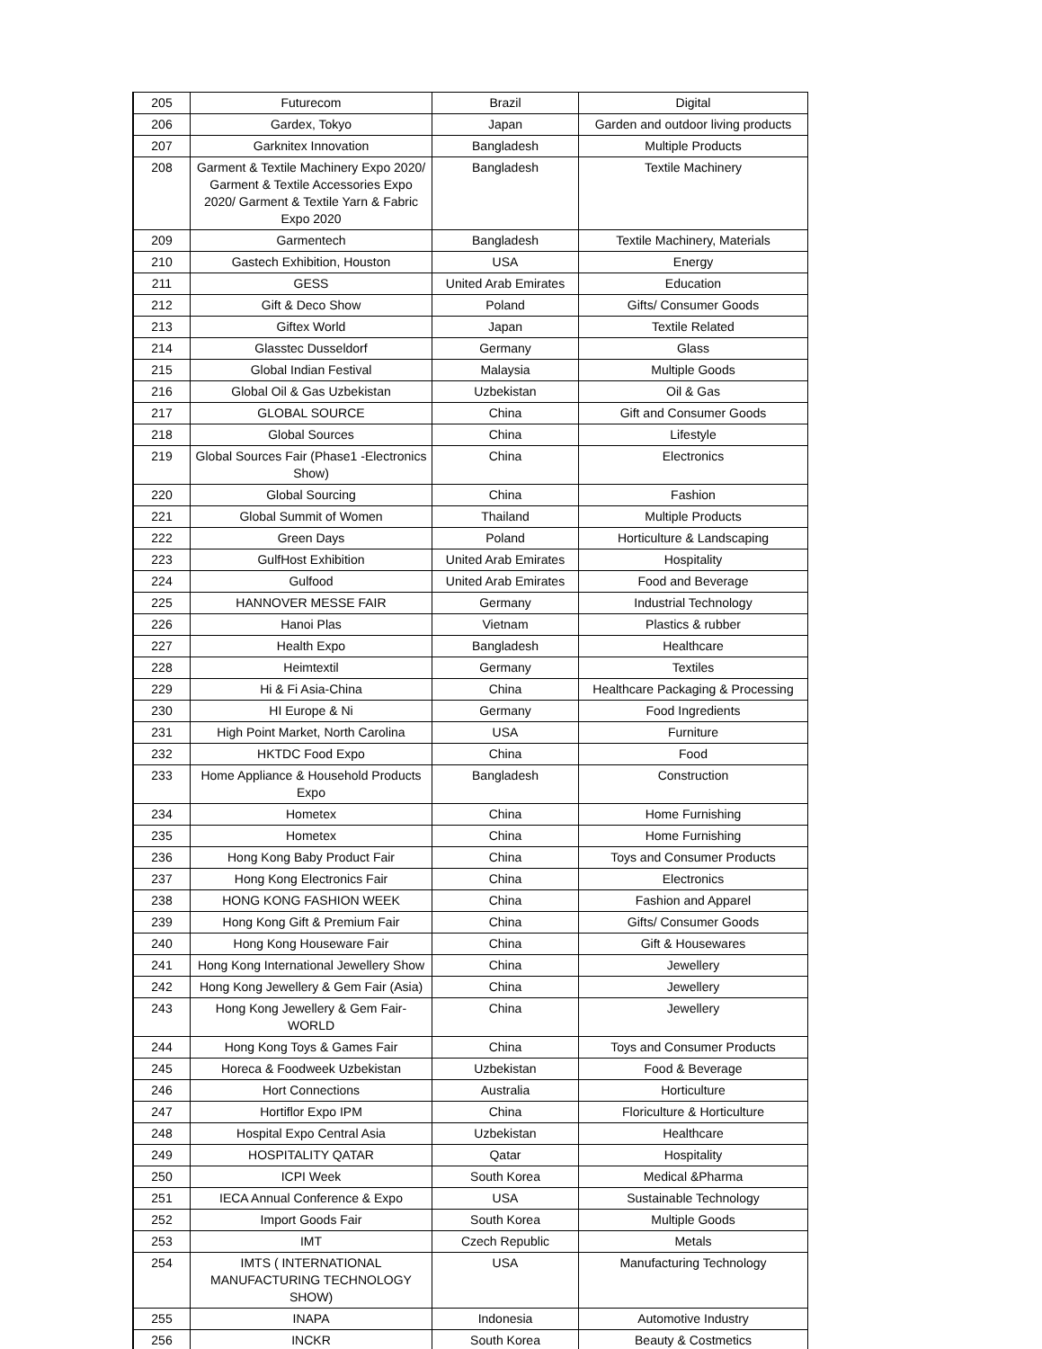| 205 | Futurecom | Brazil | Digital |
| 206 | Gardex, Tokyo | Japan | Garden and outdoor living products |
| 207 | Garknitex Innovation | Bangladesh | Multiple Products |
| 208 | Garment & Textile Machinery Expo 2020/ Garment & Textile Accessories Expo 2020/ Garment & Textile Yarn & Fabric Expo 2020 | Bangladesh | Textile Machinery |
| 209 | Garmentech | Bangladesh | Textile Machinery, Materials |
| 210 | Gastech Exhibition, Houston | USA | Energy |
| 211 | GESS | United Arab Emirates | Education |
| 212 | Gift & Deco Show | Poland | Gifts/ Consumer Goods |
| 213 | Giftex World | Japan | Textile Related |
| 214 | Glasstec Dusseldorf | Germany | Glass |
| 215 | Global Indian Festival | Malaysia | Multiple Goods |
| 216 | Global Oil & Gas Uzbekistan | Uzbekistan | Oil & Gas |
| 217 | GLOBAL SOURCE | China | Gift and Consumer Goods |
| 218 | Global Sources | China | Lifestyle |
| 219 | Global Sources Fair (Phase1 -Electronics Show) | China | Electronics |
| 220 | Global Sourcing | China | Fashion |
| 221 | Global Summit of Women | Thailand | Multiple Products |
| 222 | Green Days | Poland | Horticulture & Landscaping |
| 223 | GulfHost Exhibition | United Arab Emirates | Hospitality |
| 224 | Gulfood | United Arab Emirates | Food and Beverage |
| 225 | HANNOVER MESSE FAIR | Germany | Industrial Technology |
| 226 | Hanoi Plas | Vietnam | Plastics & rubber |
| 227 | Health Expo | Bangladesh | Healthcare |
| 228 | Heimtextil | Germany | Textiles |
| 229 | Hi & Fi Asia-China | China | Healthcare Packaging & Processing |
| 230 | HI Europe & Ni | Germany | Food Ingredients |
| 231 | High Point Market, North Carolina | USA | Furniture |
| 232 | HKTDC Food Expo | China | Food |
| 233 | Home Appliance & Household Products Expo | Bangladesh | Construction |
| 234 | Hometex | China | Home Furnishing |
| 235 | Hometex | China | Home Furnishing |
| 236 | Hong Kong Baby Product Fair | China | Toys and Consumer Products |
| 237 | Hong Kong Electronics Fair | China | Electronics |
| 238 | HONG KONG FASHION WEEK | China | Fashion and Apparel |
| 239 | Hong Kong Gift & Premium Fair | China | Gifts/ Consumer Goods |
| 240 | Hong Kong Houseware Fair | China | Gift & Housewares |
| 241 | Hong Kong International Jewellery Show | China | Jewellery |
| 242 | Hong Kong Jewellery & Gem Fair (Asia) | China | Jewellery |
| 243 | Hong Kong Jewellery & Gem Fair- WORLD | China | Jewellery |
| 244 | Hong Kong Toys & Games Fair | China | Toys and Consumer Products |
| 245 | Horeca & Foodweek Uzbekistan | Uzbekistan | Food & Beverage |
| 246 | Hort Connections | Australia | Horticulture |
| 247 | Hortiflor Expo IPM | China | Floriculture & Horticulture |
| 248 | Hospital Expo Central Asia | Uzbekistan | Healthcare |
| 249 | HOSPITALITY QATAR | Qatar | Hospitality |
| 250 | ICPI Week | South Korea | Medical &Pharma |
| 251 | IECA Annual Conference & Expo | USA | Sustainable Technology |
| 252 | Import Goods Fair | South Korea | Multiple Goods |
| 253 | IMT | Czech Republic | Metals |
| 254 | IMTS ( INTERNATIONAL MANUFACTURING TECHNOLOGY SHOW) | USA | Manufacturing Technology |
| 255 | INAPA | Indonesia | Automotive Industry |
| 256 | INCKR | South Korea | Beauty & Costmetics |